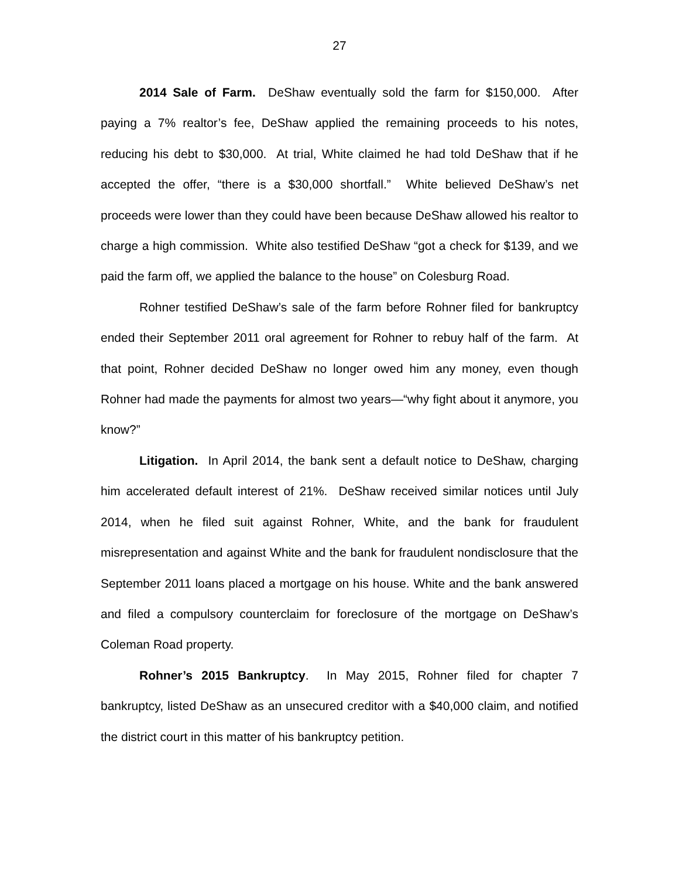27
2014 Sale of Farm. DeShaw eventually sold the farm for $150,000. After paying a 7% realtor’s fee, DeShaw applied the remaining proceeds to his notes, reducing his debt to $30,000. At trial, White claimed he had told DeShaw that if he accepted the offer, “there is a $30,000 shortfall.” White believed DeShaw’s net proceeds were lower than they could have been because DeShaw allowed his realtor to charge a high commission. White also testified DeShaw “got a check for $139, and we paid the farm off, we applied the balance to the house” on Colesburg Road.
Rohner testified DeShaw’s sale of the farm before Rohner filed for bankruptcy ended their September 2011 oral agreement for Rohner to rebuy half of the farm. At that point, Rohner decided DeShaw no longer owed him any money, even though Rohner had made the payments for almost two years—“why fight about it anymore, you know?”
Litigation. In April 2014, the bank sent a default notice to DeShaw, charging him accelerated default interest of 21%. DeShaw received similar notices until July 2014, when he filed suit against Rohner, White, and the bank for fraudulent misrepresentation and against White and the bank for fraudulent nondisclosure that the September 2011 loans placed a mortgage on his house. White and the bank answered and filed a compulsory counterclaim for foreclosure of the mortgage on DeShaw’s Coleman Road property.
Rohner’s 2015 Bankruptcy. In May 2015, Rohner filed for chapter 7 bankruptcy, listed DeShaw as an unsecured creditor with a $40,000 claim, and notified the district court in this matter of his bankruptcy petition.